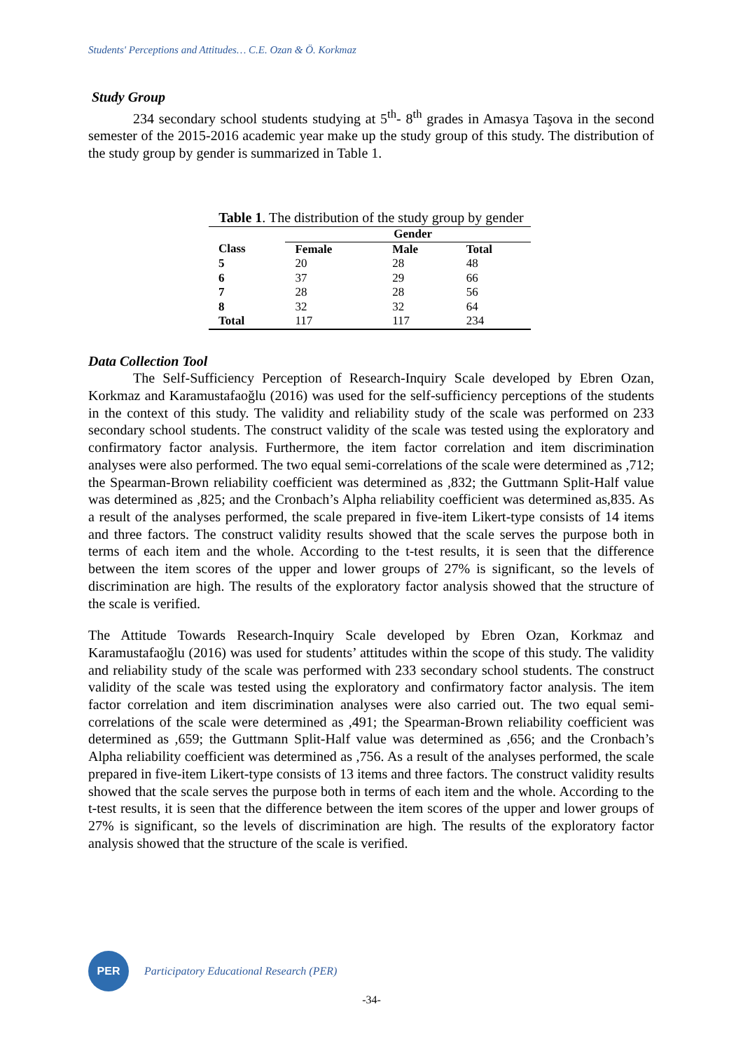Students' Perceptions and Attitudes… C.E. Ozan & Ö. Korkmaz
Study Group
234 secondary school students studying at 5<sup>th</sup>- 8<sup>th</sup> grades in Amasya Taşova in the second semester of the 2015-2016 academic year make up the study group of this study. The distribution of the study group by gender is summarized in Table 1.
Table 1. The distribution of the study group by gender
| | Gender | | |
| --- | --- | --- | --- |
| Class | Female | Male | Total |
| 5 | 20 | 28 | 48 |
| 6 | 37 | 29 | 66 |
| 7 | 28 | 28 | 56 |
| 8 | 32 | 32 | 64 |
| Total | 117 | 117 | 234 |
Data Collection Tool
The Self-Sufficiency Perception of Research-Inquiry Scale developed by Ebren Ozan, Korkmaz and Karamustafaoğlu (2016) was used for the self-sufficiency perceptions of the students in the context of this study. The validity and reliability study of the scale was performed on 233 secondary school students. The construct validity of the scale was tested using the exploratory and confirmatory factor analysis. Furthermore, the item factor correlation and item discrimination analyses were also performed. The two equal semi-correlations of the scale were determined as ,712; the Spearman-Brown reliability coefficient was determined as ,832; the Guttmann Split-Half value was determined as ,825; and the Cronbach’s Alpha reliability coefficient was determined as,835. As a result of the analyses performed, the scale prepared in five-item Likert-type consists of 14 items and three factors. The construct validity results showed that the scale serves the purpose both in terms of each item and the whole. According to the t-test results, it is seen that the difference between the item scores of the upper and lower groups of 27% is significant, so the levels of discrimination are high. The results of the exploratory factor analysis showed that the structure of the scale is verified.
The Attitude Towards Research-Inquiry Scale developed by Ebren Ozan, Korkmaz and Karamustafaoğlu (2016) was used for students’ attitudes within the scope of this study. The validity and reliability study of the scale was performed with 233 secondary school students. The construct validity of the scale was tested using the exploratory and confirmatory factor analysis. The item factor correlation and item discrimination analyses were also carried out. The two equal semi-correlations of the scale were determined as ,491; the Spearman-Brown reliability coefficient was determined as ,659; the Guttmann Split-Half value was determined as ,656; and the Cronbach’s Alpha reliability coefficient was determined as ,756. As a result of the analyses performed, the scale prepared in five-item Likert-type consists of 13 items and three factors. The construct validity results showed that the scale serves the purpose both in terms of each item and the whole. According to the t-test results, it is seen that the difference between the item scores of the upper and lower groups of 27% is significant, so the levels of discrimination are high. The results of the exploratory factor analysis showed that the structure of the scale is verified.
PER
Participatory Educational Research (PER)
-34-